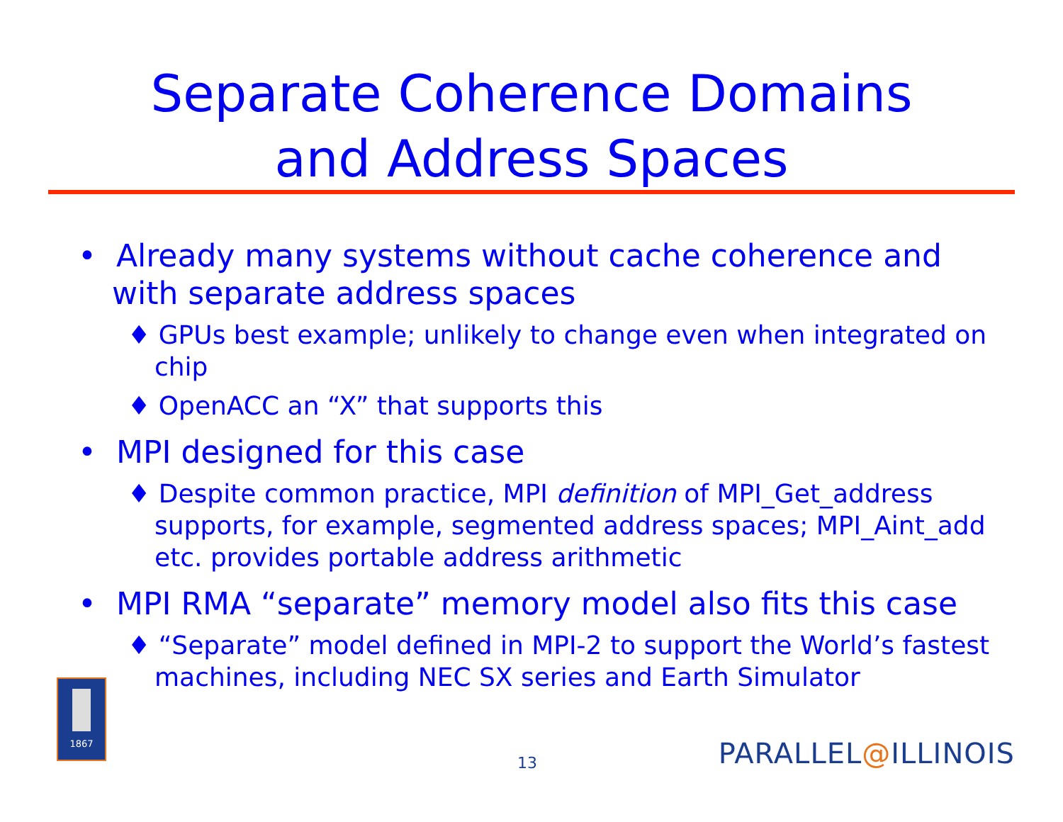Separate Coherence Domains
and Address Spaces
• Already many systems without cache coherence and with separate address spaces
♦ GPUs best example; unlikely to change even when integrated on chip
♦ OpenACC an “X” that supports this
• MPI designed for this case
♦ Despite common practice, MPI definition of MPI_Get_address supports, for example, segmented address spaces; MPI_Aint_add etc. provides portable address arithmetic
• MPI RMA “separate” memory model also fits this case
♦ “Separate” model defined in MPI-2 to support the World’s fastest machines, including NEC SX series and Earth Simulator
1867
13 PARALLEL@ILLINOIS